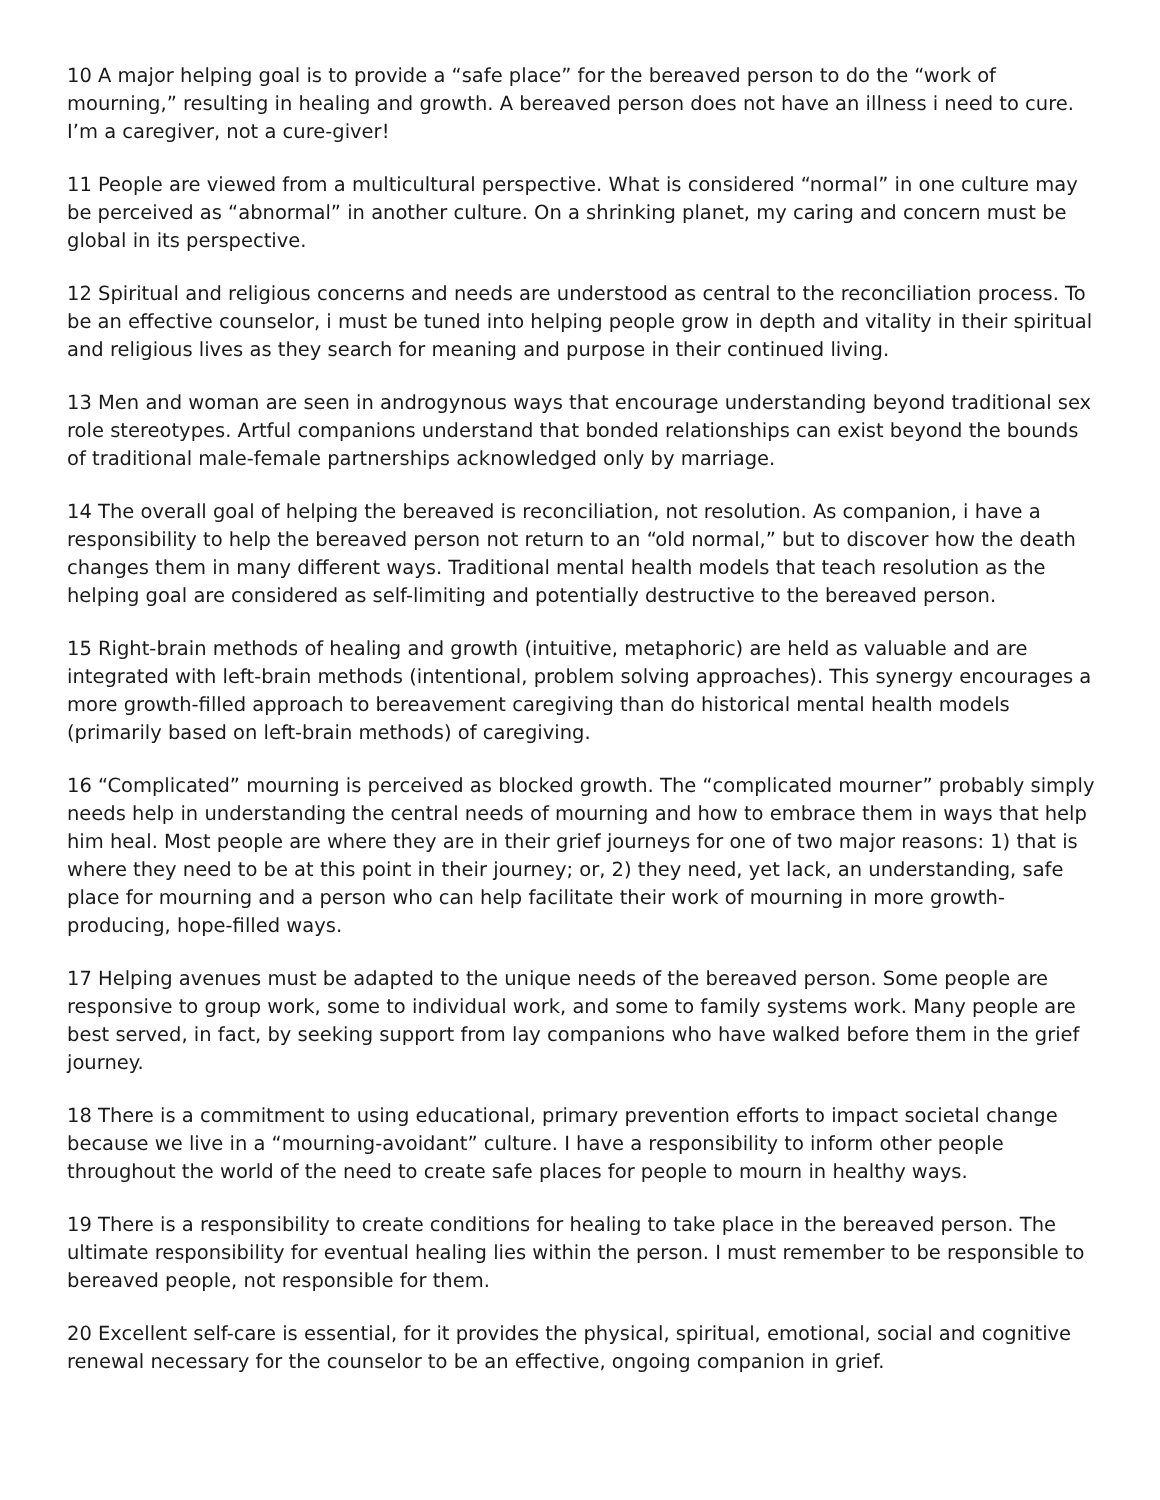10 A major helping goal is to provide a “safe place” for the bereaved person to do the “work of mourning,” resulting in healing and growth. A bereaved person does not have an illness i need to cure. I’m a caregiver, not a cure-giver!
11 People are viewed from a multicultural perspective. What is considered “normal” in one culture may be perceived as “abnormal” in another culture. On a shrinking planet, my caring and concern must be global in its perspective.
12 Spiritual and religious concerns and needs are understood as central to the reconciliation process. To be an effective counselor, i must be tuned into helping people grow in depth and vitality in their spiritual and religious lives as they search for meaning and purpose in their continued living.
13 Men and woman are seen in androgynous ways that encourage understanding beyond traditional sex role stereotypes. Artful companions understand that bonded relationships can exist beyond the bounds of traditional male-female partnerships acknowledged only by marriage.
14 The overall goal of helping the bereaved is reconciliation, not resolution. As companion, i have a responsibility to help the bereaved person not return to an “old normal,” but to discover how the death changes them in many different ways. Traditional mental health models that teach resolution as the helping goal are considered as self-limiting and potentially destructive to the bereaved person.
15 Right-brain methods of healing and growth (intuitive, metaphoric) are held as valuable and are integrated with left-brain methods (intentional, problem solving approaches). This synergy encourages a more growth-filled approach to bereavement caregiving than do historical mental health models (primarily based on left-brain methods) of caregiving.
16 “Complicated” mourning is perceived as blocked growth. The “complicated mourner” probably simply needs help in understanding the central needs of mourning and how to embrace them in ways that help him heal. Most people are where they are in their grief journeys for one of two major reasons: 1) that is where they need to be at this point in their journey; or, 2) they need, yet lack, an understanding, safe place for mourning and a person who can help facilitate their work of mourning in more growth-producing, hope-filled ways.
17 Helping avenues must be adapted to the unique needs of the bereaved person. Some people are responsive to group work, some to individual work, and some to family systems work. Many people are best served, in fact, by seeking support from lay companions who have walked before them in the grief journey.
18 There is a commitment to using educational, primary prevention efforts to impact societal change because we live in a “mourning-avoidant” culture. I have a responsibility to inform other people throughout the world of the need to create safe places for people to mourn in healthy ways.
19 There is a responsibility to create conditions for healing to take place in the bereaved person. The ultimate responsibility for eventual healing lies within the person. I must remember to be responsible to bereaved people, not responsible for them.
20 Excellent self-care is essential, for it provides the physical, spiritual, emotional, social and cognitive renewal necessary for the counselor to be an effective, ongoing companion in grief.